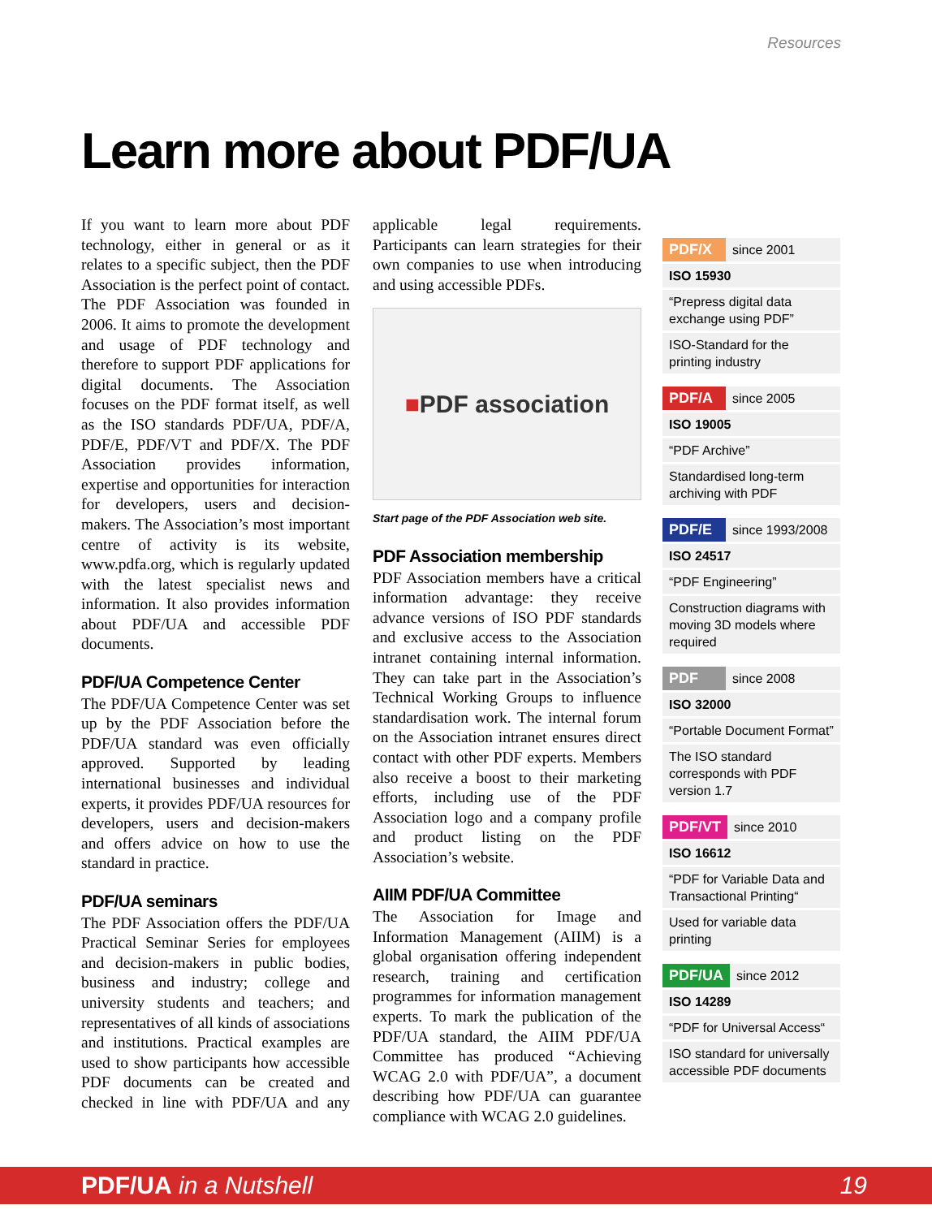Resources
Learn more about PDF/UA
If you want to learn more about PDF technology, either in general or as it relates to a specific subject, then the PDF Association is the perfect point of contact. The PDF Association was founded in 2006. It aims to promote the development and usage of PDF technology and therefore to support PDF applications for digital documents. The Association focuses on the PDF format itself, as well as the ISO standards PDF/UA, PDF/A, PDF/E, PDF/VT and PDF/X. The PDF Association provides information, expertise and opportunities for interaction for developers, users and decision-makers. The Association’s most important centre of activity is its website, www.pdfa.org, which is regularly updated with the latest specialist news and information. It also provides information about PDF/UA and accessible PDF documents.
PDF/UA Competence Center
The PDF/UA Competence Center was set up by the PDF Association before the PDF/UA standard was even officially approved. Supported by leading international businesses and individual experts, it provides PDF/UA resources for developers, users and decision-makers and offers advice on how to use the standard in practice.
PDF/UA seminars
The PDF Association offers the PDF/UA Practical Seminar Series for employees and decision-makers in public bodies, business and industry; college and university students and teachers; and representatives of all kinds of associations and institutions. Practical examples are used to show participants how accessible PDF documents can be created and checked in line with PDF/UA and any applicable legal requirements. Participants can learn strategies for their own companies to use when introducing and using accessible PDFs.
■ PDF association
Start page of the PDF Association web site.
PDF Association membership
PDF Association members have a critical information advantage: they receive advance versions of ISO PDF standards and exclusive access to the Association intranet containing internal information. They can take part in the Association’s Technical Working Groups to influence standardisation work. The internal forum on the Association intranet ensures direct contact with other PDF experts. Members also receive a boost to their marketing efforts, including use of the PDF Association logo and a company profile and product listing on the PDF Association’s website.
AIIM PDF/UA Committee
The Association for Image and Information Management (AIIM) is a global organisation offering independent research, training and certification programmes for information management experts. To mark the publication of the PDF/UA standard, the AIIM PDF/UA Committee has produced “Achieving WCAG 2.0 with PDF/UA”, a document describing how PDF/UA can guarantee compliance with WCAG 2.0 guidelines.
| PDF/X | since 2001 |
| ISO 15930 | |
| “Prepress digital data exchange using PDF” | |
| ISO-Standard for the printing industry | |
| PDF/A | since 2005 |
| ISO 19005 | |
| “PDF Archive” | |
| Standardised long-term archiving with PDF | |
| PDF/E | since 1993/2008 |
| ISO 24517 | |
| “PDF Engineering” | |
| Construction diagrams with moving 3D models where required | |
| PDF | since 2008 |
| ISO 32000 | |
| “Portable Document Format” | |
| The ISO standard corresponds with PDF version 1.7 | |
| PDF/VT | since 2010 |
| ISO 16612 | |
| “PDF for Variable Data and Transactional Printing“ | |
| Used for variable data printing | |
| PDF/UA | since 2012 |
| ISO 14289 | |
| “PDF for Universal Access“ | |
| ISO standard for universally accessible PDF documents | |
PDF/UA in a Nutshell 19